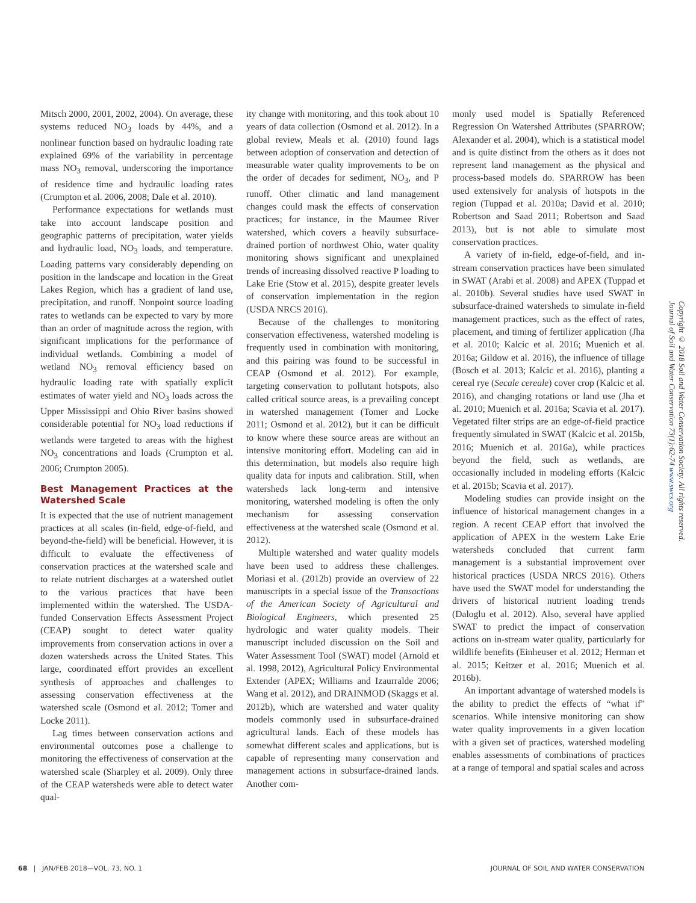Mitsch 2000, 2001, 2002, 2004). On average, these systems reduced NO<sub>3</sub> loads by 44%, and a nonlinear function based on hydraulic loading rate explained 69% of the variability in percentage mass NO<sub>3</sub> removal, underscoring the importance of residence time and hydraulic loading rates (Crumpton et al. 2006, 2008; Dale et al. 2010).
Performance expectations for wetlands must take into account landscape position and geographic patterns of precipitation, water yields and hydraulic load, NO<sub>3</sub> loads, and temperature. Loading patterns vary considerably depending on position in the landscape and location in the Great Lakes Region, which has a gradient of land use, precipitation, and runoff. Nonpoint source loading rates to wetlands can be expected to vary by more than an order of magnitude across the region, with significant implications for the performance of individual wetlands. Combining a model of wetland NO<sub>3</sub> removal efficiency based on hydraulic loading rate with spatially explicit estimates of water yield and NO<sub>3</sub> loads across the Upper Mississippi and Ohio River basins showed considerable potential for NO<sub>3</sub> load reductions if wetlands were targeted to areas with the highest NO<sub>3</sub> concentrations and loads (Crumpton et al. 2006; Crumpton 2005).
Best Management Practices at the Watershed Scale
It is expected that the use of nutrient management practices at all scales (in-field, edge-of-field, and beyond-the-field) will be beneficial. However, it is difficult to evaluate the effectiveness of conservation practices at the watershed scale and to relate nutrient discharges at a watershed outlet to the various practices that have been implemented within the watershed. The USDA-funded Conservation Effects Assessment Project (CEAP) sought to detect water quality improvements from conservation actions in over a dozen watersheds across the United States. This large, coordinated effort provides an excellent synthesis of approaches and challenges to assessing conservation effectiveness at the watershed scale (Osmond et al. 2012; Tomer and Locke 2011).
Lag times between conservation actions and environmental outcomes pose a challenge to monitoring the effectiveness of conservation at the watershed scale (Sharpley et al. 2009). Only three of the CEAP watersheds were able to detect water qual-
ity change with monitoring, and this took about 10 years of data collection (Osmond et al. 2012). In a global review, Meals et al. (2010) found lags between adoption of conservation and detection of measurable water quality improvements to be on the order of decades for sediment, NO<sub>3</sub>, and P runoff. Other climatic and land management changes could mask the effects of conservation practices; for instance, in the Maumee River watershed, which covers a heavily subsurface-drained portion of northwest Ohio, water quality monitoring shows significant and unexplained trends of increasing dissolved reactive P loading to Lake Erie (Stow et al. 2015), despite greater levels of conservation implementation in the region (USDA NRCS 2016).
Because of the challenges to monitoring conservation effectiveness, watershed modeling is frequently used in combination with monitoring, and this pairing was found to be successful in CEAP (Osmond et al. 2012). For example, targeting conservation to pollutant hotspots, also called critical source areas, is a prevailing concept in watershed management (Tomer and Locke 2011; Osmond et al. 2012), but it can be difficult to know where these source areas are without an intensive monitoring effort. Modeling can aid in this determination, but models also require high quality data for inputs and calibration. Still, when watersheds lack long-term and intensive monitoring, watershed modeling is often the only mechanism for assessing conservation effectiveness at the watershed scale (Osmond et al. 2012).
Multiple watershed and water quality models have been used to address these challenges. Moriasi et al. (2012b) provide an overview of 22 manuscripts in a special issue of the Transactions of the American Society of Agricultural and Biological Engineers, which presented 25 hydrologic and water quality models. Their manuscript included discussion on the Soil and Water Assessment Tool (SWAT) model (Arnold et al. 1998, 2012), Agricultural Policy Environmental Extender (APEX; Williams and Izaurralde 2006; Wang et al. 2012), and DRAINMOD (Skaggs et al. 2012b), which are watershed and water quality models commonly used in subsurface-drained agricultural lands. Each of these models has somewhat different scales and applications, but is capable of representing many conservation and management actions in subsurface-drained lands. Another com-
monly used model is Spatially Referenced Regression On Watershed Attributes (SPARROW; Alexander et al. 2004), which is a statistical model and is quite distinct from the others as it does not represent land management as the physical and process-based models do. SPARROW has been used extensively for analysis of hotspots in the region (Tuppad et al. 2010a; David et al. 2010; Robertson and Saad 2011; Robertson and Saad 2013), but is not able to simulate most conservation practices.
A variety of in-field, edge-of-field, and in-stream conservation practices have been simulated in SWAT (Arabi et al. 2008) and APEX (Tuppad et al. 2010b). Several studies have used SWAT in subsurface-drained watersheds to simulate in-field management practices, such as the effect of rates, placement, and timing of fertilizer application (Jha et al. 2010; Kalcic et al. 2016; Muenich et al. 2016a; Gildow et al. 2016), the influence of tillage (Bosch et al. 2013; Kalcic et al. 2016), planting a cereal rye (Secale cereale) cover crop (Kalcic et al. 2016), and changing rotations or land use (Jha et al. 2010; Muenich et al. 2016a; Scavia et al. 2017). Vegetated filter strips are an edge-of-field practice frequently simulated in SWAT (Kalcic et al. 2015b, 2016; Muenich et al. 2016a), while practices beyond the field, such as wetlands, are occasionally included in modeling efforts (Kalcic et al. 2015b; Scavia et al. 2017).
Modeling studies can provide insight on the influence of historical management changes in a region. A recent CEAP effort that involved the application of APEX in the western Lake Erie watersheds concluded that current farm management is a substantial improvement over historical practices (USDA NRCS 2016). Others have used the SWAT model for understanding the drivers of historical nutrient loading trends (Daloglu et al. 2012). Also, several have applied SWAT to predict the impact of conservation actions on in-stream water quality, particularly for wildlife benefits (Einheuser et al. 2012; Herman et al. 2015; Keitzer et al. 2016; Muenich et al. 2016b).
An important advantage of watershed models is the ability to predict the effects of “what if” scenarios. While intensive monitoring can show water quality improvements in a given location with a given set of practices, watershed modeling enables assessments of combinations of practices at a range of temporal and spatial scales and across
Copyright © 2018 Soil and Water Conservation Society. All rights reserved.
Journal of Soil and Water Conservation 73(1):62-74 www.swcs.org
68 | JAN/FEB 2018—VOL. 73, NO. 1 JOURNAL OF SOIL AND WATER CONSERVATION